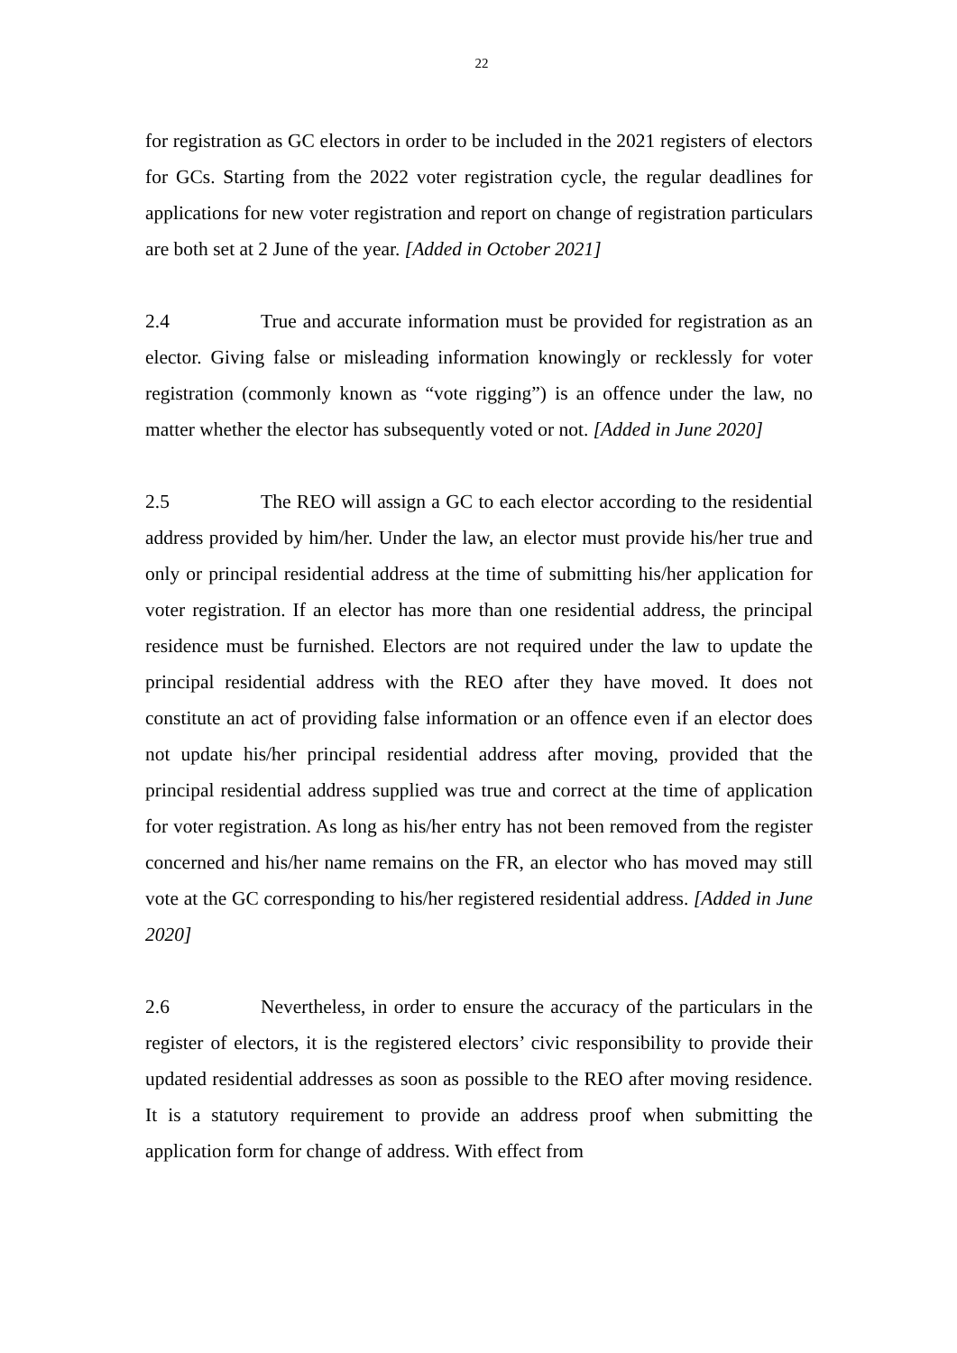22
for registration as GC electors in order to be included in the 2021 registers of electors for GCs. Starting from the 2022 voter registration cycle, the regular deadlines for applications for new voter registration and report on change of registration particulars are both set at 2 June of the year. [Added in October 2021]
2.4 True and accurate information must be provided for registration as an elector. Giving false or misleading information knowingly or recklessly for voter registration (commonly known as “vote rigging”) is an offence under the law, no matter whether the elector has subsequently voted or not. [Added in June 2020]
2.5 The REO will assign a GC to each elector according to the residential address provided by him/her. Under the law, an elector must provide his/her true and only or principal residential address at the time of submitting his/her application for voter registration. If an elector has more than one residential address, the principal residence must be furnished. Electors are not required under the law to update the principal residential address with the REO after they have moved. It does not constitute an act of providing false information or an offence even if an elector does not update his/her principal residential address after moving, provided that the principal residential address supplied was true and correct at the time of application for voter registration. As long as his/her entry has not been removed from the register concerned and his/her name remains on the FR, an elector who has moved may still vote at the GC corresponding to his/her registered residential address. [Added in June 2020]
2.6 Nevertheless, in order to ensure the accuracy of the particulars in the register of electors, it is the registered electors’ civic responsibility to provide their updated residential addresses as soon as possible to the REO after moving residence. It is a statutory requirement to provide an address proof when submitting the application form for change of address. With effect from